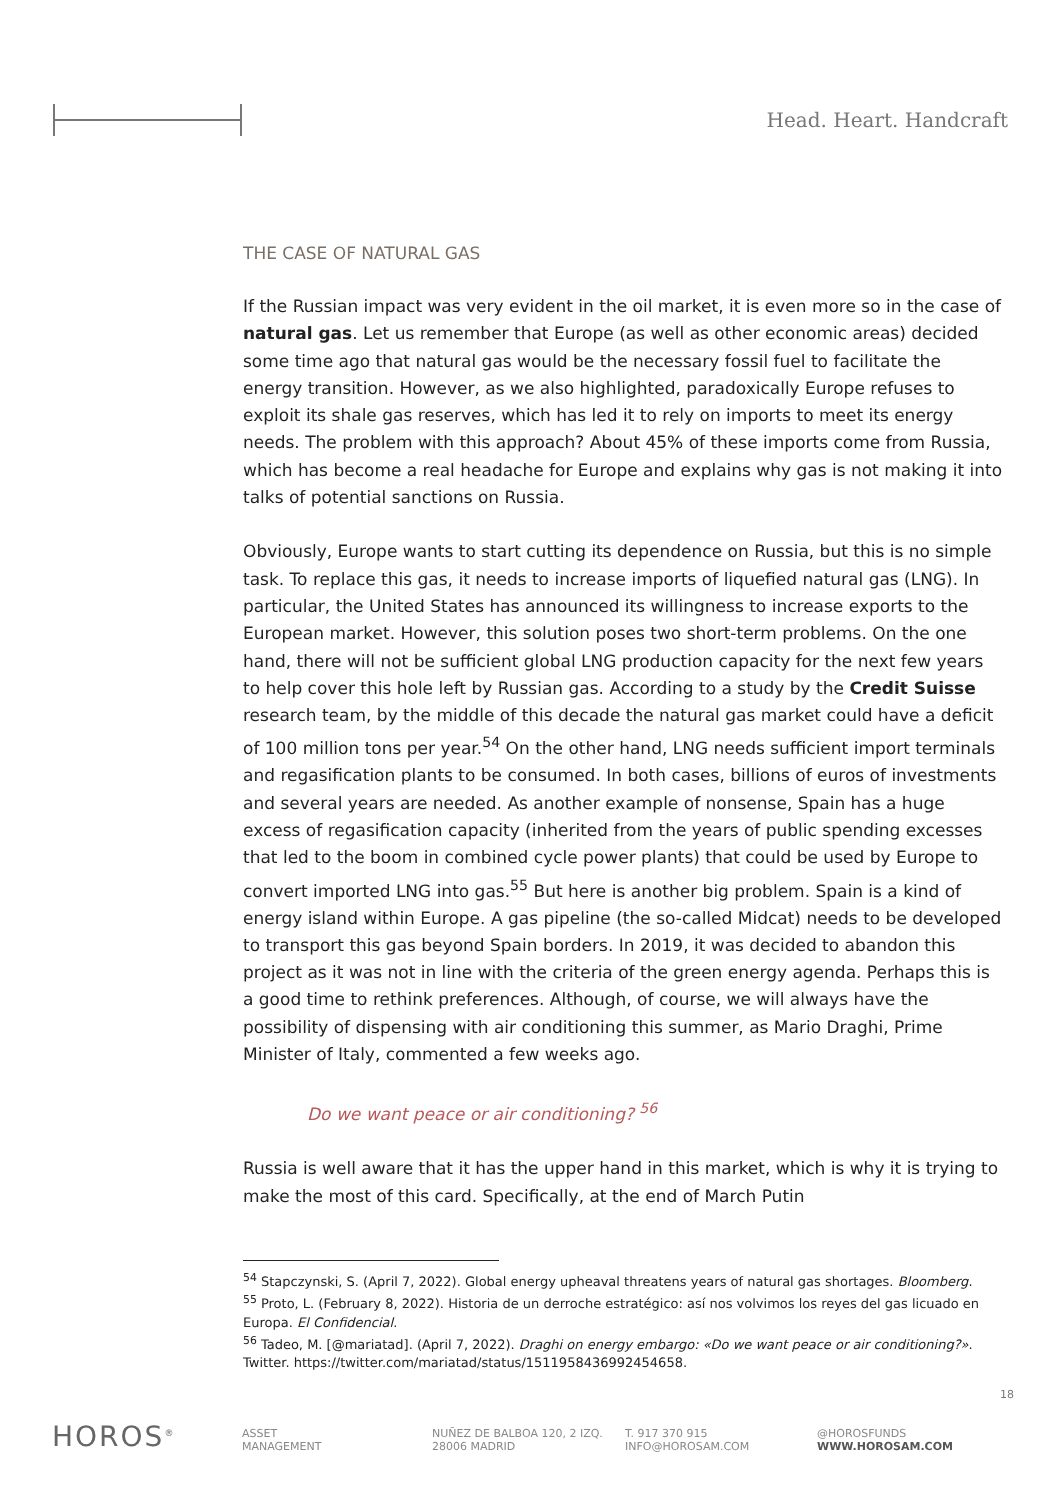Head. Heart. Handcraft
THE CASE OF NATURAL GAS
If the Russian impact was very evident in the oil market, it is even more so in the case of natural gas. Let us remember that Europe (as well as other economic areas) decided some time ago that natural gas would be the necessary fossil fuel to facilitate the energy transition. However, as we also highlighted, paradoxically Europe refuses to exploit its shale gas reserves, which has led it to rely on imports to meet its energy needs. The problem with this approach? About 45% of these imports come from Russia, which has become a real headache for Europe and explains why gas is not making it into talks of potential sanctions on Russia.
Obviously, Europe wants to start cutting its dependence on Russia, but this is no simple task. To replace this gas, it needs to increase imports of liquefied natural gas (LNG). In particular, the United States has announced its willingness to increase exports to the European market. However, this solution poses two short-term problems. On the one hand, there will not be sufficient global LNG production capacity for the next few years to help cover this hole left by Russian gas. According to a study by the Credit Suisse research team, by the middle of this decade the natural gas market could have a deficit of 100 million tons per year.<sup>54</sup> On the other hand, LNG needs sufficient import terminals and regasification plants to be consumed. In both cases, billions of euros of investments and several years are needed. As another example of nonsense, Spain has a huge excess of regasification capacity (inherited from the years of public spending excesses that led to the boom in combined cycle power plants) that could be used by Europe to convert imported LNG into gas.<sup>55</sup> But here is another big problem. Spain is a kind of energy island within Europe. A gas pipeline (the so-called Midcat) needs to be developed to transport this gas beyond Spain borders. In 2019, it was decided to abandon this project as it was not in line with the criteria of the green energy agenda. Perhaps this is a good time to rethink preferences. Although, of course, we will always have the possibility of dispensing with air conditioning this summer, as Mario Draghi, Prime Minister of Italy, commented a few weeks ago.
Do we want peace or air conditioning? <sup>56</sup>
Russia is well aware that it has the upper hand in this market, which is why it is trying to make the most of this card. Specifically, at the end of March Putin
<sup>54</sup> Stapczynski, S. (April 7, 2022). Global energy upheaval threatens years of natural gas shortages. Bloomberg.
<sup>55</sup> Proto, L. (February 8, 2022). Historia de un derroche estratégico: así nos volvimos los reyes del gas licuado en Europa. El Confidencial.
<sup>56</sup> Tadeo, M. [@mariatad]. (April 7, 2022). Draghi on energy embargo: «Do we want peace or air conditioning?». Twitter. https://twitter.com/mariatad/status/1511958436992454658.
18
HOROS<sup>®</sup>
ASSET
MANAGEMENT
NUÑEZ DE BALBOA 120, 2 IZQ.
28006 MADRID
T. 917 370 915
INFO@HOROSAM.COM
@HOROSFUNDS
WWW.HOROSAM.COM